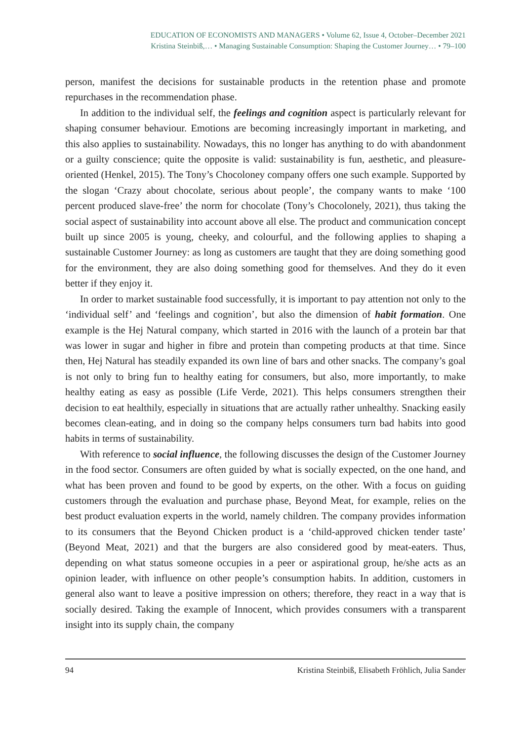EDUCATION OF ECONOMISTS AND MANAGERS • Volume 62, Issue 4, October–December 2021
Kristina Steinbiß,… • Managing Sustainable Consumption: Shaping the Customer Journey… • 79–100
person, manifest the decisions for sustainable products in the retention phase and promote repurchases in the recommendation phase.
In addition to the individual self, the feelings and cognition aspect is particularly relevant for shaping consumer behaviour. Emotions are becoming increasingly important in marketing, and this also applies to sustainability. Nowadays, this no longer has anything to do with abandonment or a guilty conscience; quite the opposite is valid: sustainability is fun, aesthetic, and pleasure-oriented (Henkel, 2015). The Tony’s Chocoloney company offers one such example. Supported by the slogan ‘Crazy about chocolate, serious about people’, the company wants to make ‘100 percent produced slave-free’ the norm for chocolate (Tony’s Chocolonely, 2021), thus taking the social aspect of sustainability into account above all else. The product and communication concept built up since 2005 is young, cheeky, and colourful, and the following applies to shaping a sustainable Customer Journey: as long as customers are taught that they are doing something good for the environment, they are also doing something good for themselves. And they do it even better if they enjoy it.
In order to market sustainable food successfully, it is important to pay attention not only to the ‘individual self’ and ‘feelings and cognition’, but also the dimension of habit formation. One example is the Hej Natural company, which started in 2016 with the launch of a protein bar that was lower in sugar and higher in fibre and protein than competing products at that time. Since then, Hej Natural has steadily expanded its own line of bars and other snacks. The company’s goal is not only to bring fun to healthy eating for consumers, but also, more importantly, to make healthy eating as easy as possible (Life Verde, 2021). This helps consumers strengthen their decision to eat healthily, especially in situations that are actually rather unhealthy. Snacking easily becomes clean-eating, and in doing so the company helps consumers turn bad habits into good habits in terms of sustainability.
With reference to social influence, the following discusses the design of the Customer Journey in the food sector. Consumers are often guided by what is socially expected, on the one hand, and what has been proven and found to be good by experts, on the other. With a focus on guiding customers through the evaluation and purchase phase, Beyond Meat, for example, relies on the best product evaluation experts in the world, namely children. The company provides information to its consumers that the Beyond Chicken product is a ‘child-approved chicken tender taste’ (Beyond Meat, 2021) and that the burgers are also considered good by meat-eaters. Thus, depending on what status someone occupies in a peer or aspirational group, he/she acts as an opinion leader, with influence on other people’s consumption habits. In addition, customers in general also want to leave a positive impression on others; therefore, they react in a way that is socially desired. Taking the example of Innocent, which provides consumers with a transparent insight into its supply chain, the company
94 Kristina Steinbiß, Elisabeth Fröhlich, Julia Sander